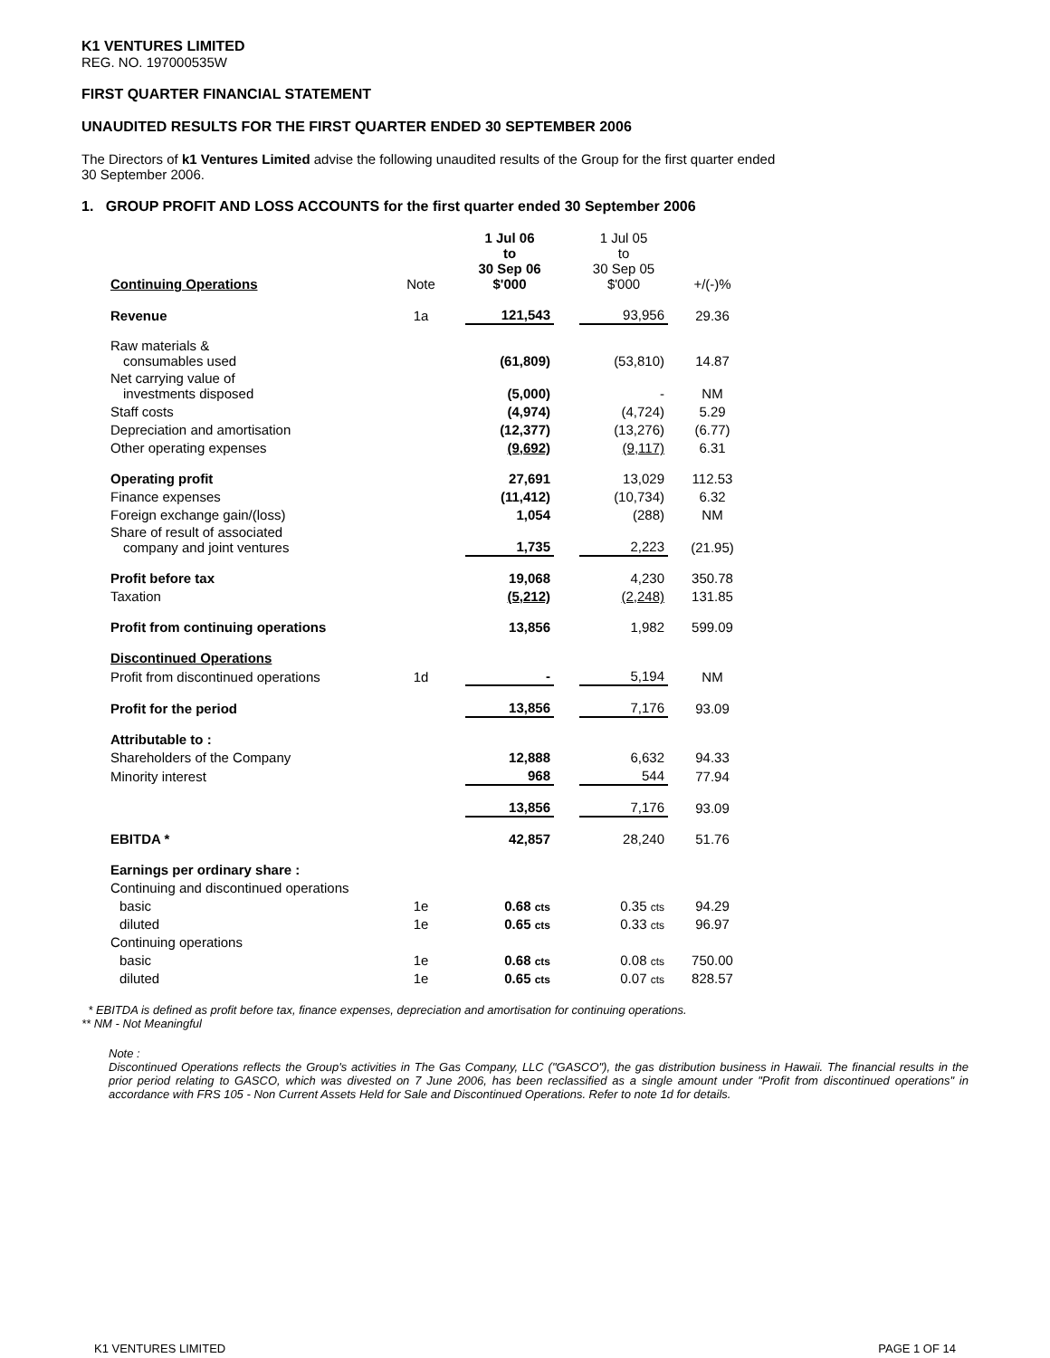K1 VENTURES LIMITED
REG. NO. 197000535W
FIRST QUARTER FINANCIAL STATEMENT
UNAUDITED RESULTS FOR THE FIRST QUARTER ENDED 30 SEPTEMBER 2006
The Directors of k1 Ventures Limited advise the following unaudited results of the Group for the first quarter ended
30 September 2006.
1. GROUP PROFIT AND LOSS ACCOUNTS for the first quarter ended 30 September 2006
| Continuing Operations | Note | 1 Jul 06 to 30 Sep 06 $'000 | | 1 Jul 05 to 30 Sep 05 $'000 | +/(-)% |
| Revenue | 1a | 121,543 | | 93,956 | 29.36 |
| Raw materials & consumables used | | (61,809) | | (53,810) | 14.87 |
| Net carrying value of investments disposed | | (5,000) | | - | NM |
| Staff costs | | (4,974) | | (4,724) | 5.29 |
| Depreciation and amortisation | | (12,377) | | (13,276) | (6.77) |
| Other operating expenses | | (9,692) | | (9,117) | 6.31 |
| Operating profit | | 27,691 | | 13,029 | 112.53 |
| Finance expenses | | (11,412) | | (10,734) | 6.32 |
| Foreign exchange gain/(loss) | | 1,054 | | (288) | NM |
| Share of result of associated company and joint ventures | | 1,735 | | 2,223 | (21.95) |
| Profit before tax | | 19,068 | | 4,230 | 350.78 |
| Taxation | | (5,212) | | (2,248) | 131.85 |
| Profit from continuing operations | | 13,856 | | 1,982 | 599.09 |
| Discontinued Operations | | | | | |
| Profit from discontinued operations | 1d | - | | 5,194 | NM |
| Profit for the period | | 13,856 | | 7,176 | 93.09 |
| Attributable to : | | | | | |
| Shareholders of the Company | | 12,888 | | 6,632 | 94.33 |
| Minority interest | | 968 | | 544 | 77.94 |
| | | 13,856 | | 7,176 | 93.09 |
| EBITDA * | | 42,857 | | 28,240 | 51.76 |
| Earnings per ordinary share : | | | | | |
| Continuing and discontinued operations | | | | | |
| basic | 1e | 0.68 cts | | 0.35 cts | 94.29 |
| diluted | 1e | 0.65 cts | | 0.33 cts | 96.97 |
| Continuing operations | | | | | |
| basic | 1e | 0.68 cts | | 0.08 cts | 750.00 |
| diluted | 1e | 0.65 cts | | 0.07 cts | 828.57 |
* EBITDA is defined as profit before tax, finance expenses, depreciation and amortisation for continuing operations.
** NM - Not Meaningful
Note :
Discontinued Operations reflects the Group's activities in The Gas Company, LLC ("GASCO"), the gas distribution business in Hawaii. The financial results in the prior period relating to GASCO, which was divested on 7 June 2006, has been reclassified as a single amount under "Profit from discontinued operations" in accordance with FRS 105 - Non Current Assets Held for Sale and Discontinued Operations. Refer to note 1d for details.
K1 VENTURES LIMITED PAGE 1 OF 14